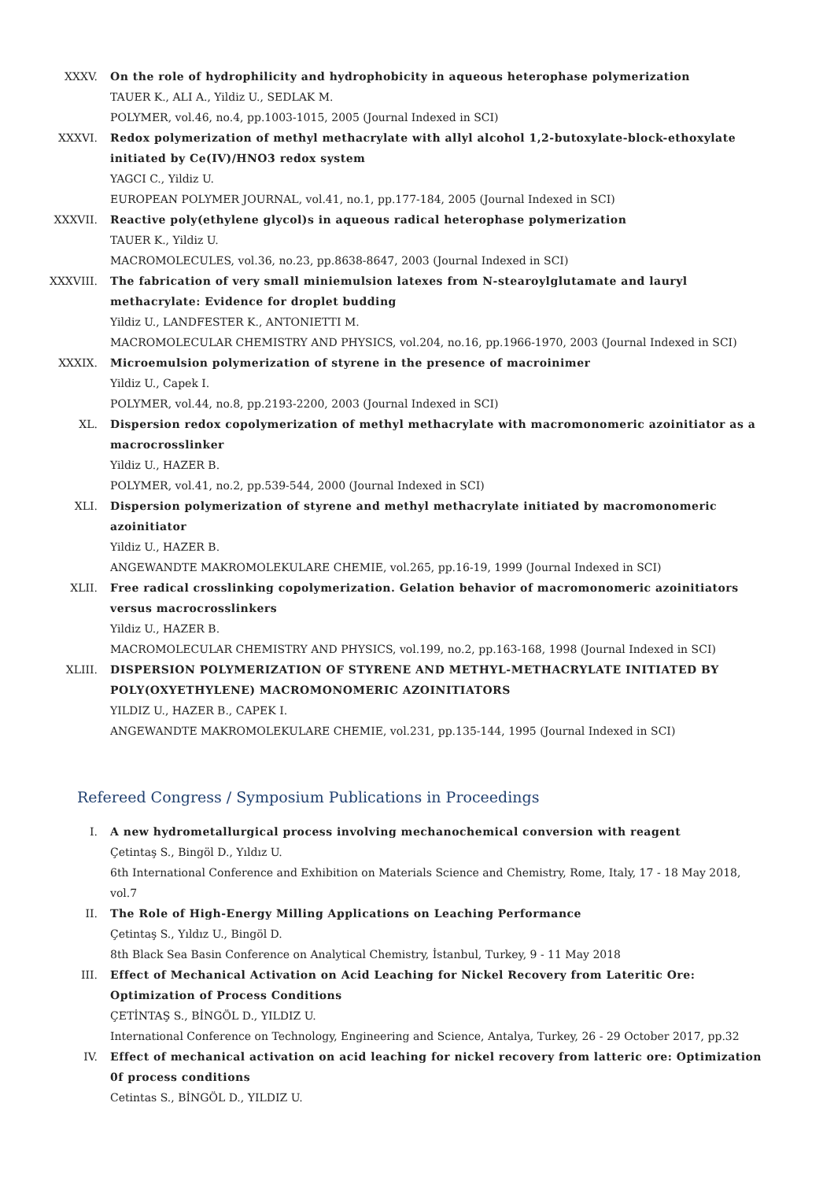XXXV. On the role of hydrophilicity and hydrophobicity in aqueous heterophase polymerization
TAUER K., ALI A., Yildiz U., SEDLAK M.
POLYMER, vol.46, no.4, pp.1003-1015, 2005 (Journal Indexed in SCI)
XXXVI. Redox polymerization of methyl methacrylate with allyl alcohol 1,2-butoxylate-block-ethoxylate initiated by Ce(IV)/HNO3 redox system
YAGCI C., Yildiz U.
EUROPEAN POLYMER JOURNAL, vol.41, no.1, pp.177-184, 2005 (Journal Indexed in SCI)
XXXVII. Reactive poly(ethylene glycol)s in aqueous radical heterophase polymerization
TAUER K., Yildiz U.
MACROMOLECULES, vol.36, no.23, pp.8638-8647, 2003 (Journal Indexed in SCI)
XXXVIII. The fabrication of very small miniemulsion latexes from N-stearoylglutamate and lauryl methacrylate: Evidence for droplet budding
Yildiz U., LANDFESTER K., ANTONIETTI M.
MACROMOLECULAR CHEMISTRY AND PHYSICS, vol.204, no.16, pp.1966-1970, 2003 (Journal Indexed in SCI)
XXXIX. Microemulsion polymerization of styrene in the presence of macroinimer
Yildiz U., Capek I.
POLYMER, vol.44, no.8, pp.2193-2200, 2003 (Journal Indexed in SCI)
XL. Dispersion redox copolymerization of methyl methacrylate with macromonomeric azoinitiator as a macrocrosslinker
Yildiz U., HAZER B.
POLYMER, vol.41, no.2, pp.539-544, 2000 (Journal Indexed in SCI)
XLI. Dispersion polymerization of styrene and methyl methacrylate initiated by macromonomeric azoinitiator
Yildiz U., HAZER B.
ANGEWANDTE MAKROMOLEKULARE CHEMIE, vol.265, pp.16-19, 1999 (Journal Indexed in SCI)
XLII. Free radical crosslinking copolymerization. Gelation behavior of macromonomeric azoinitiators versus macrocrosslinkers
Yildiz U., HAZER B.
MACROMOLECULAR CHEMISTRY AND PHYSICS, vol.199, no.2, pp.163-168, 1998 (Journal Indexed in SCI)
XLIII. DISPERSION POLYMERIZATION OF STYRENE AND METHYL-METHACRYLATE INITIATED BY POLY(OXYETHYLENE) MACROMONOMERIC AZOINITIATORS
YILDIZ U., HAZER B., CAPEK I.
ANGEWANDTE MAKROMOLEKULARE CHEMIE, vol.231, pp.135-144, 1995 (Journal Indexed in SCI)
Refereed Congress / Symposium Publications in Proceedings
I. A new hydrometallurgical process involving mechanochemical conversion with reagent
Çetintaş S., Bingöl D., Yıldız U.
6th International Conference and Exhibition on Materials Science and Chemistry, Rome, Italy, 17 - 18 May 2018, vol.7
II. The Role of High-Energy Milling Applications on Leaching Performance
Çetintaş S., Yıldız U., Bingöl D.
8th Black Sea Basin Conference on Analytical Chemistry, İstanbul, Turkey, 9 - 11 May 2018
III. Effect of Mechanical Activation on Acid Leaching for Nickel Recovery from Lateritic Ore: Optimization of Process Conditions
ÇETİNTAŞ S., BİNGÖL D., YILDIZ U.
International Conference on Technology, Engineering and Science, Antalya, Turkey, 26 - 29 October 2017, pp.32
IV. Effect of mechanical activation on acid leaching for nickel recovery from latteric ore: Optimization 0f process conditions
Cetintas S., BİNGÖL D., YILDIZ U.